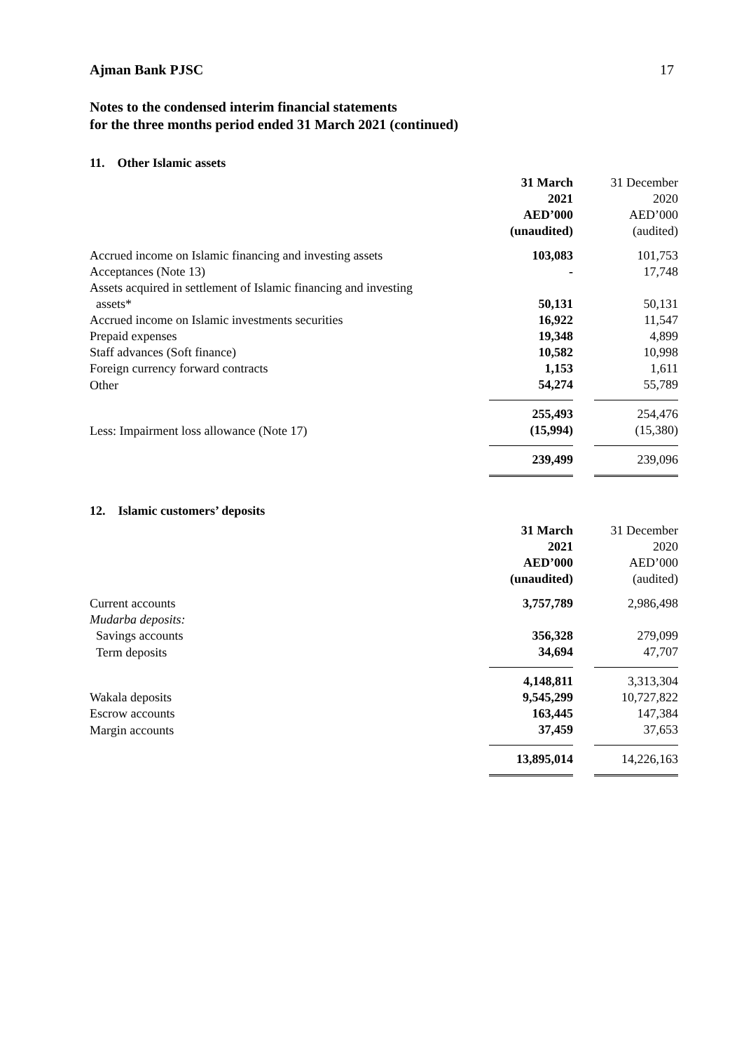Ajman Bank PJSC 17
Notes to the condensed interim financial statements
for the three months period ended 31 March 2021 (continued)
11. Other Islamic assets
| | 31 March 2021 AED’000 (unaudited) | | 31 December 2020 AED’000 (audited) |
| --- | --- | --- | --- |
| Accrued income on Islamic financing and investing assets | 103,083 | | 101,753 |
| Acceptances (Note 13) | - | | 17,748 |
| Assets acquired in settlement of Islamic financing and investing assets* | 50,131 | | 50,131 |
| Accrued income on Islamic investments securities | 16,922 | | 11,547 |
| Prepaid expenses | 19,348 | | 4,899 |
| Staff advances (Soft finance) | 10,582 | | 10,998 |
| Foreign currency forward contracts | 1,153 | | 1,611 |
| Other | 54,274 | | 55,789 |
| | 255,493 | | 254,476 |
| Less: Impairment loss allowance (Note 17) | (15,994) | | (15,380) |
| | 239,499 | | 239,096 |
12. Islamic customers’ deposits
| | 31 March 2021 AED’000 (unaudited) | | 31 December 2020 AED’000 (audited) |
| --- | --- | --- | --- |
| Current accounts | 3,757,789 | | 2,986,498 |
| Mudarba deposits: | | | |
| Savings accounts | 356,328 | | 279,099 |
| Term deposits | 34,694 | | 47,707 |
| | 4,148,811 | | 3,313,304 |
| Wakala deposits | 9,545,299 | | 10,727,822 |
| Escrow accounts | 163,445 | | 147,384 |
| Margin accounts | 37,459 | | 37,653 |
| | 13,895,014 | | 14,226,163 |